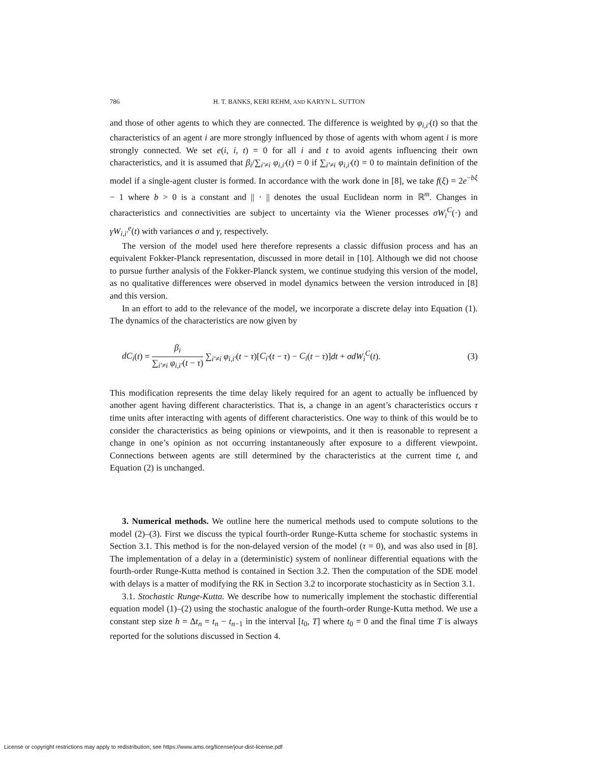786 H. T. BANKS, KERI REHM, AND KARYN L. SUTTON
and those of other agents to which they are connected. The difference is weighted by φ<sub>i,i′</sub>(t) so that the characteristics of an agent i are more strongly influenced by those of agents with whom agent i is more strongly connected. We set e(i, i, t) = 0 for all i and t to avoid agents influencing their own characteristics, and it is assumed that β<sub>i</sub>/∑<sub>i′≠i</sub> φ<sub>i,i′</sub>(t) = 0 if ∑<sub>i′≠i</sub> φ<sub>i,i′</sub>(t) = 0 to maintain definition of the model if a single-agent cluster is formed. In accordance with the work done in [8], we take f(ξ) = 2e<sup>−bξ</sup> − 1 where b > 0 is a constant and || · || denotes the usual Euclidean norm in ℝ<sup>m</sup>. Changes in characteristics and connectivities are subject to uncertainty via the Wiener processes σW<sub>i</sub><sup>C</sup>(·) and γW<sub>i,i′</sub><sup>e</sup>(t) with variances σ and γ, respectively.
The version of the model used here therefore represents a classic diffusion process and has an equivalent Fokker-Planck representation, discussed in more detail in [10]. Although we did not choose to pursue further analysis of the Fokker-Planck system, we continue studying this version of the model, as no qualitative differences were observed in model dynamics between the version introduced in [8] and this version.
In an effort to add to the relevance of the model, we incorporate a discrete delay into Equation (1). The dynamics of the characteristics are now given by
dC<sub>i</sub>(t) = β<sub>i</sub> ∑<sub>i′≠i</sub> φ<sub>i,i′</sub>(t − τ) ∑<sub>i′≠i</sub> φ<sub>i,i′</sub>(t − τ)[C<sub>i′</sub>(t − τ) − C<sub>i</sub>(t − τ)]dt + σdW<sub>i</sub><sup>C</sup>(t).
(3)
This modification represents the time delay likely required for an agent to actually be influenced by another agent having different characteristics. That is, a change in an agent’s characteristics occurs τ time units after interacting with agents of different characteristics. One way to think of this would be to consider the characteristics as being opinions or viewpoints, and it then is reasonable to represent a change in one’s opinion as not occurring instantaneously after exposure to a different viewpoint. Connections between agents are still determined by the characteristics at the current time t, and Equation (2) is unchanged.
3. Numerical methods. We outline here the numerical methods used to compute solutions to the model (2)–(3). First we discuss the typical fourth-order Runge-Kutta scheme for stochastic systems in Section 3.1. This method is for the non-delayed version of the model (τ = 0), and was also used in [8]. The implementation of a delay in a (deterministic) system of nonlinear differential equations with the fourth-order Runge-Kutta method is contained in Section 3.2. Then the computation of the SDE model with delays is a matter of modifying the RK in Section 3.2 to incorporate stochasticity as in Section 3.1.
3.1. Stochastic Runge-Kutta. We describe how to numerically implement the stochastic differential equation model (1)–(2) using the stochastic analogue of the fourth-order Runge-Kutta method. We use a constant step size h = Δt<sub>n</sub> = t<sub>n</sub> − t<sub>n−1</sub> in the interval [t<sub>0</sub>, T] where t<sub>0</sub> = 0 and the final time T is always reported for the solutions discussed in Section 4.
License or copyright restrictions may apply to redistribution; see https://www.ams.org/license/jour-dist-license.pdf